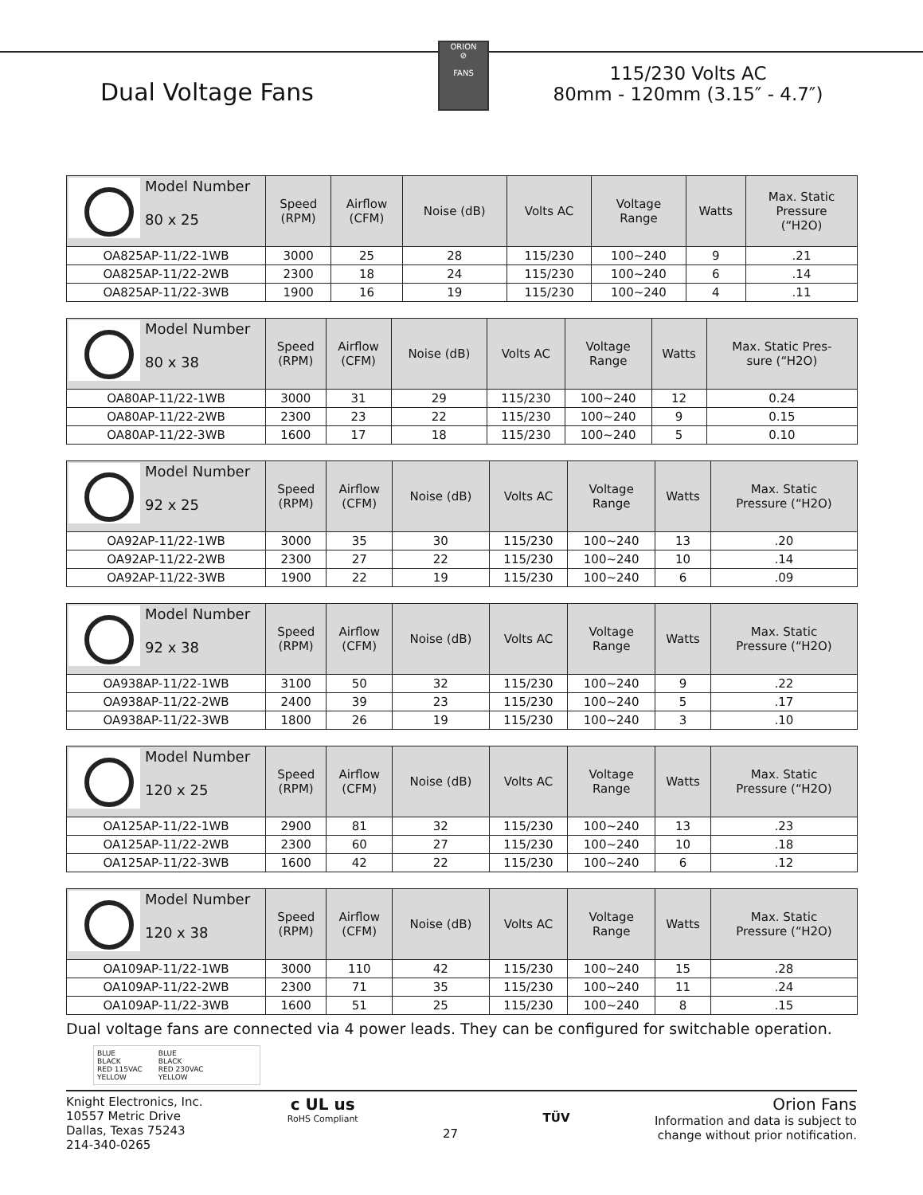Dual Voltage Fans
ORION
⊘
FANS
115/230 Volts AC
80mm - 120mm (3.15″ - 4.7″)
| Model Number 80 x 25 | Speed (RPM) | Airflow (CFM) | Noise (dB) | Volts AC | Voltage Range | Watts | Max. Static Pressure (“H2O) |
| --- | --- | --- | --- | --- | --- | --- | --- |
| OA825AP-11/22-1WB | 3000 | 25 | 28 | 115/230 | 100~240 | 9 | .21 |
| OA825AP-11/22-2WB | 2300 | 18 | 24 | 115/230 | 100~240 | 6 | .14 |
| OA825AP-11/22-3WB | 1900 | 16 | 19 | 115/230 | 100~240 | 4 | .11 |
| Model Number 80 x 38 | Speed (RPM) | Airflow (CFM) | Noise (dB) | Volts AC | Voltage Range | Watts | Max. Static Pres- sure (“H2O) |
| --- | --- | --- | --- | --- | --- | --- | --- |
| OA80AP-11/22-1WB | 3000 | 31 | 29 | 115/230 | 100~240 | 12 | 0.24 |
| OA80AP-11/22-2WB | 2300 | 23 | 22 | 115/230 | 100~240 | 9 | 0.15 |
| OA80AP-11/22-3WB | 1600 | 17 | 18 | 115/230 | 100~240 | 5 | 0.10 |
| Model Number 92 x 25 | Speed (RPM) | Airflow (CFM) | Noise (dB) | Volts AC | Voltage Range | Watts | Max. Static Pressure (“H2O) |
| --- | --- | --- | --- | --- | --- | --- | --- |
| OA92AP-11/22-1WB | 3000 | 35 | 30 | 115/230 | 100~240 | 13 | .20 |
| OA92AP-11/22-2WB | 2300 | 27 | 22 | 115/230 | 100~240 | 10 | .14 |
| OA92AP-11/22-3WB | 1900 | 22 | 19 | 115/230 | 100~240 | 6 | .09 |
| Model Number 92 x 38 | Speed (RPM) | Airflow (CFM) | Noise (dB) | Volts AC | Voltage Range | Watts | Max. Static Pressure (“H2O) |
| --- | --- | --- | --- | --- | --- | --- | --- |
| OA938AP-11/22-1WB | 3100 | 50 | 32 | 115/230 | 100~240 | 9 | .22 |
| OA938AP-11/22-2WB | 2400 | 39 | 23 | 115/230 | 100~240 | 5 | .17 |
| OA938AP-11/22-3WB | 1800 | 26 | 19 | 115/230 | 100~240 | 3 | .10 |
| Model Number 120 x 25 | Speed (RPM) | Airflow (CFM) | Noise (dB) | Volts AC | Voltage Range | Watts | Max. Static Pressure (“H2O) |
| --- | --- | --- | --- | --- | --- | --- | --- |
| OA125AP-11/22-1WB | 2900 | 81 | 32 | 115/230 | 100~240 | 13 | .23 |
| OA125AP-11/22-2WB | 2300 | 60 | 27 | 115/230 | 100~240 | 10 | .18 |
| OA125AP-11/22-3WB | 1600 | 42 | 22 | 115/230 | 100~240 | 6 | .12 |
| Model Number 120 x 38 | Speed (RPM) | Airflow (CFM) | Noise (dB) | Volts AC | Voltage Range | Watts | Max. Static Pressure (“H2O) |
| --- | --- | --- | --- | --- | --- | --- | --- |
| OA109AP-11/22-1WB | 3000 | 110 | 42 | 115/230 | 100~240 | 15 | .28 |
| OA109AP-11/22-2WB | 2300 | 71 | 35 | 115/230 | 100~240 | 11 | .24 |
| OA109AP-11/22-3WB | 1600 | 51 | 25 | 115/230 | 100~240 | 8 | .15 |
Dual voltage fans are connected via 4 power leads. They can be configured for switchable operation.
BLUE
BLACK
RED 115VAC
YELLOW
BLUE
BLACK
RED 230VAC
YELLOW
Knight Electronics, Inc.
10557 Metric Drive
Dallas, Texas 75243
214-340-0265
c UL us
RoHS Compliant
27
TÜV
Orion Fans
Information and data is subject to
change without prior notification.